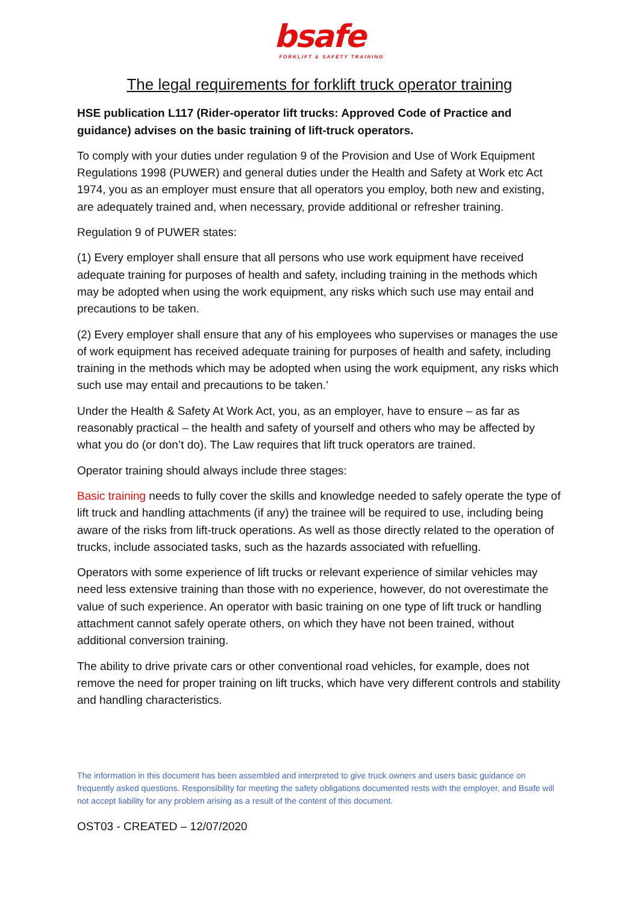bsafe
FORKLIFT & SAFETY TRAINING
The legal requirements for forklift truck operator training
HSE publication L117 (Rider-operator lift trucks: Approved Code of Practice and guidance) advises on the basic training of lift-truck operators.
To comply with your duties under regulation 9 of the Provision and Use of Work Equipment Regulations 1998 (PUWER) and general duties under the Health and Safety at Work etc Act 1974, you as an employer must ensure that all operators you employ, both new and existing, are adequately trained and, when necessary, provide additional or refresher training.
Regulation 9 of PUWER states:
(1) Every employer shall ensure that all persons who use work equipment have received adequate training for purposes of health and safety, including training in the methods which may be adopted when using the work equipment, any risks which such use may entail and precautions to be taken.
(2) Every employer shall ensure that any of his employees who supervises or manages the use of work equipment has received adequate training for purposes of health and safety, including training in the methods which may be adopted when using the work equipment, any risks which such use may entail and precautions to be taken.’
Under the Health & Safety At Work Act, you, as an employer, have to ensure – as far as reasonably practical – the health and safety of yourself and others who may be affected by what you do (or don’t do). The Law requires that lift truck operators are trained.
Operator training should always include three stages:
Basic training needs to fully cover the skills and knowledge needed to safely operate the type of lift truck and handling attachments (if any) the trainee will be required to use, including being aware of the risks from lift-truck operations. As well as those directly related to the operation of trucks, include associated tasks, such as the hazards associated with refuelling.
Operators with some experience of lift trucks or relevant experience of similar vehicles may need less extensive training than those with no experience, however, do not overestimate the value of such experience. An operator with basic training on one type of lift truck or handling attachment cannot safely operate others, on which they have not been trained, without additional conversion training.
The ability to drive private cars or other conventional road vehicles, for example, does not remove the need for proper training on lift trucks, which have very different controls and stability and handling characteristics.
The information in this document has been assembled and interpreted to give truck owners and users basic guidance on frequently asked questions. Responsibility for meeting the safety obligations documented rests with the employer, and Bsafe will not accept liability for any problem arising as a result of the content of this document.
OST03 - CREATED – 12/07/2020